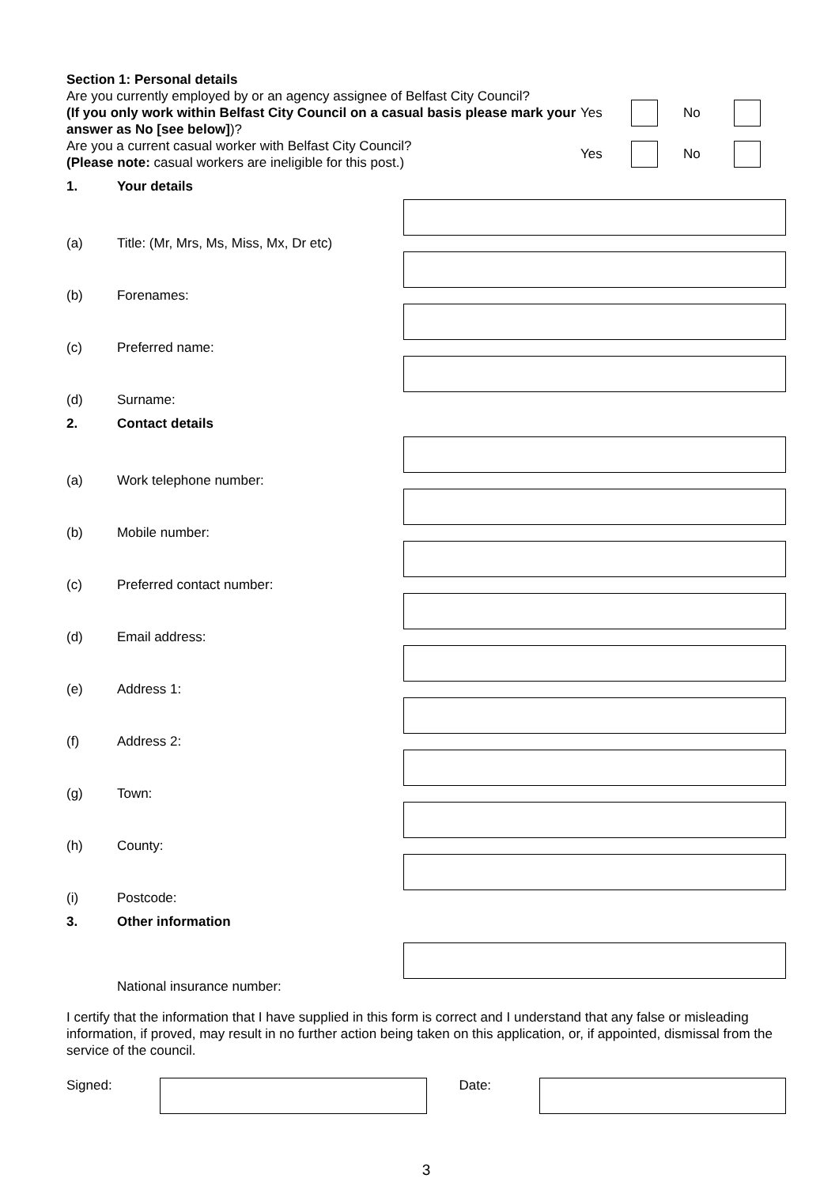Section 1: Personal details
Are you currently employed by or an agency assignee of Belfast City Council?
(If you only work within Belfast City Council on a casual basis please mark your answer as No [see below])?
Yes No
Are you a current casual worker with Belfast City Council?
(Please note: casual workers are ineligible for this post.)
Yes No
1. Your details
(a) Title: (Mr, Mrs, Ms, Miss, Mx, Dr etc)
(b) Forenames:
(c) Preferred name:
(d) Surname:
2. Contact details
(a) Work telephone number:
(b) Mobile number:
(c) Preferred contact number:
(d) Email address:
(e) Address 1:
(f) Address 2:
(g) Town:
(h) County:
(i) Postcode:
3. Other information
National insurance number:
I certify that the information that I have supplied in this form is correct and I understand that any false or misleading information, if proved, may result in no further action being taken on this application, or, if appointed, dismissal from the service of the council.
Signed: Date:
3